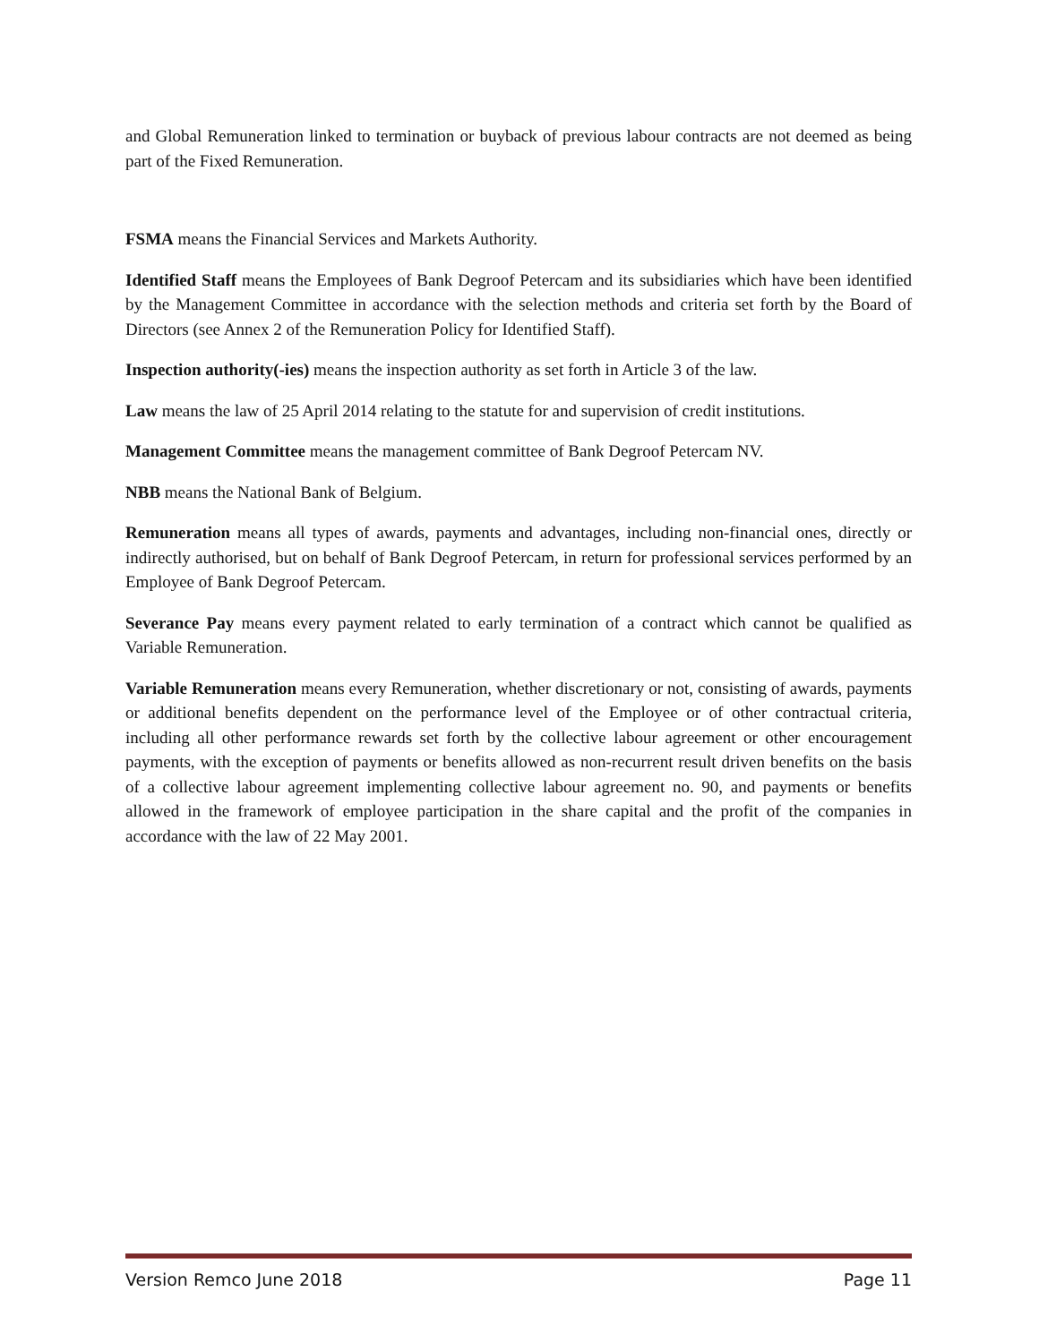and Global Remuneration linked to termination or buyback of previous labour contracts are not deemed as being part of the Fixed Remuneration.
FSMA means the Financial Services and Markets Authority.
Identified Staff means the Employees of Bank Degroof Petercam and its subsidiaries which have been identified by the Management Committee in accordance with the selection methods and criteria set forth by the Board of Directors (see Annex 2 of the Remuneration Policy for Identified Staff).
Inspection authority(-ies) means the inspection authority as set forth in Article 3 of the law.
Law means the law of 25 April 2014 relating to the statute for and supervision of credit institutions.
Management Committee means the management committee of Bank Degroof Petercam NV.
NBB means the National Bank of Belgium.
Remuneration means all types of awards, payments and advantages, including non-financial ones, directly or indirectly authorised, but on behalf of Bank Degroof Petercam, in return for professional services performed by an Employee of Bank Degroof Petercam.
Severance Pay means every payment related to early termination of a contract which cannot be qualified as Variable Remuneration.
Variable Remuneration means every Remuneration, whether discretionary or not, consisting of awards, payments or additional benefits dependent on the performance level of the Employee or of other contractual criteria, including all other performance rewards set forth by the collective labour agreement or other encouragement payments, with the exception of payments or benefits allowed as non-recurrent result driven benefits on the basis of a collective labour agreement implementing collective labour agreement no. 90, and payments or benefits allowed in the framework of employee participation in the share capital and the profit of the companies in accordance with the law of 22 May 2001.
Version Remco June 2018 Page 11